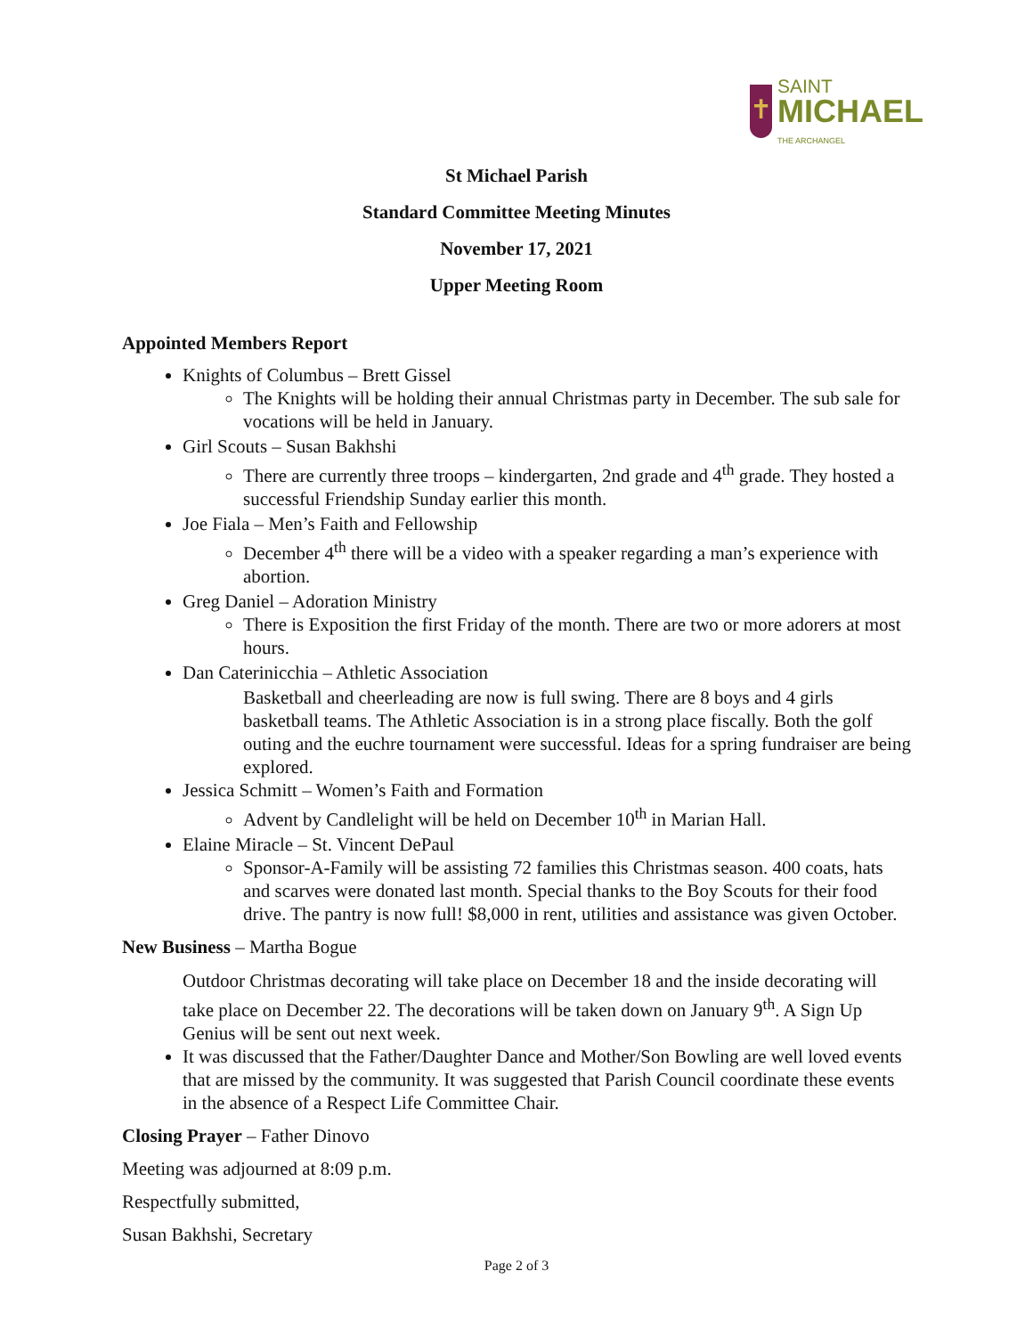✝
SAINT
MICHAEL
THE ARCHANGEL
St Michael Parish
Standard Committee Meeting Minutes
November 17, 2021
Upper Meeting Room
Appointed Members Report
Knights of Columbus – Brett Gissel
The Knights will be holding their annual Christmas party in December. The sub sale for vocations will be held in January.
Girl Scouts – Susan Bakhshi
There are currently three troops – kindergarten, 2nd grade and 4<sup>th</sup> grade. They hosted a successful Friendship Sunday earlier this month.
Joe Fiala – Men’s Faith and Fellowship
December 4<sup>th</sup> there will be a video with a speaker regarding a man’s experience with abortion.
Greg Daniel – Adoration Ministry
There is Exposition the first Friday of the month. There are two or more adorers at most hours.
Dan Caterinicchia – Athletic Association
Basketball and cheerleading are now is full swing. There are 8 boys and 4 girls basketball teams. The Athletic Association is in a strong place fiscally. Both the golf outing and the euchre tournament were successful. Ideas for a spring fundraiser are being explored.
Jessica Schmitt – Women’s Faith and Formation
Advent by Candlelight will be held on December 10<sup>th</sup> in Marian Hall.
Elaine Miracle – St. Vincent DePaul
Sponsor-A-Family will be assisting 72 families this Christmas season. 400 coats, hats and scarves were donated last month. Special thanks to the Boy Scouts for their food drive. The pantry is now full! $8,000 in rent, utilities and assistance was given October.
New Business – Martha Bogue
Outdoor Christmas decorating will take place on December 18 and the inside decorating will take place on December 22. The decorations will be taken down on January 9<sup>th</sup>. A Sign Up Genius will be sent out next week.
It was discussed that the Father/Daughter Dance and Mother/Son Bowling are well loved events that are missed by the community. It was suggested that Parish Council coordinate these events in the absence of a Respect Life Committee Chair.
Closing Prayer – Father Dinovo
Meeting was adjourned at 8:09 p.m.
Respectfully submitted,
Susan Bakhshi, Secretary
Page 2 of 3